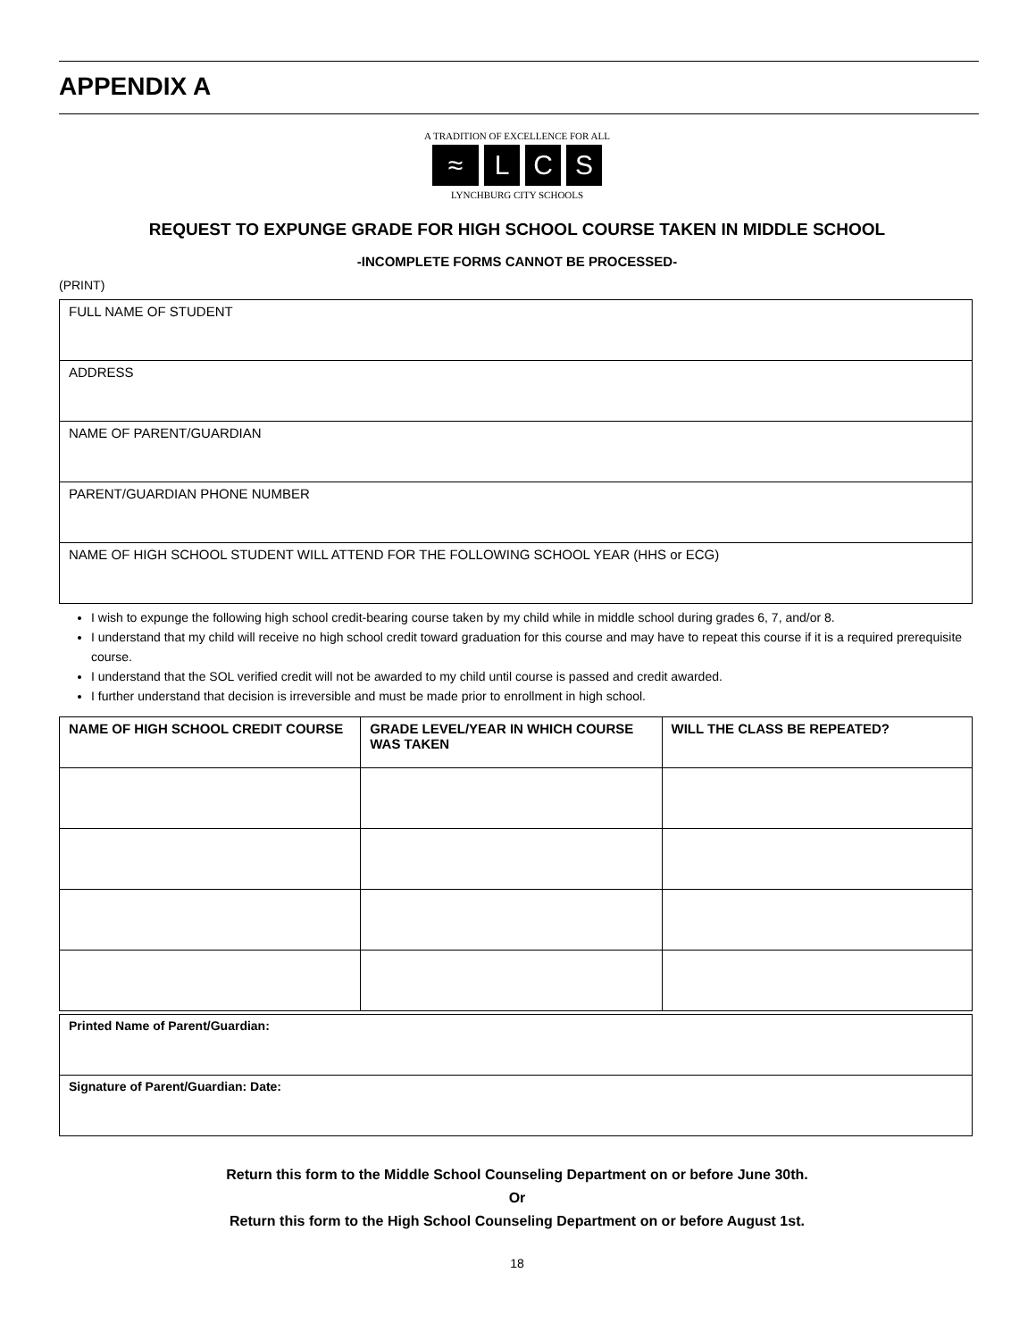APPENDIX A
A TRADITION OF EXCELLENCE FOR ALL
≈ L C S
LYNCHBURG CITY SCHOOLS
REQUEST TO EXPUNGE GRADE FOR HIGH SCHOOL COURSE TAKEN IN MIDDLE SCHOOL
-INCOMPLETE FORMS CANNOT BE PROCESSED-
(PRINT)
| FULL NAME OF STUDENT |
| ADDRESS |
| NAME OF PARENT/GUARDIAN |
| PARENT/GUARDIAN PHONE NUMBER |
| NAME OF HIGH SCHOOL STUDENT WILL ATTEND FOR THE FOLLOWING SCHOOL YEAR (HHS or ECG) |
I wish to expunge the following high school credit-bearing course taken by my child while in middle school during grades 6, 7, and/or 8.
I understand that my child will receive no high school credit toward graduation for this course and may have to repeat this course if it is a required prerequisite course.
I understand that the SOL verified credit will not be awarded to my child until course is passed and credit awarded.
I further understand that decision is irreversible and must be made prior to enrollment in high school.
| NAME OF HIGH SCHOOL CREDIT COURSE | GRADE LEVEL/YEAR IN WHICH COURSE WAS TAKEN | WILL THE CLASS BE REPEATED? |
| --- | --- | --- |
| Printed Name of Parent/Guardian: |
| Signature of Parent/Guardian: Date: |
Return this form to the Middle School Counseling Department on or before June 30th.
Or
Return this form to the High School Counseling Department on or before August 1st.
18